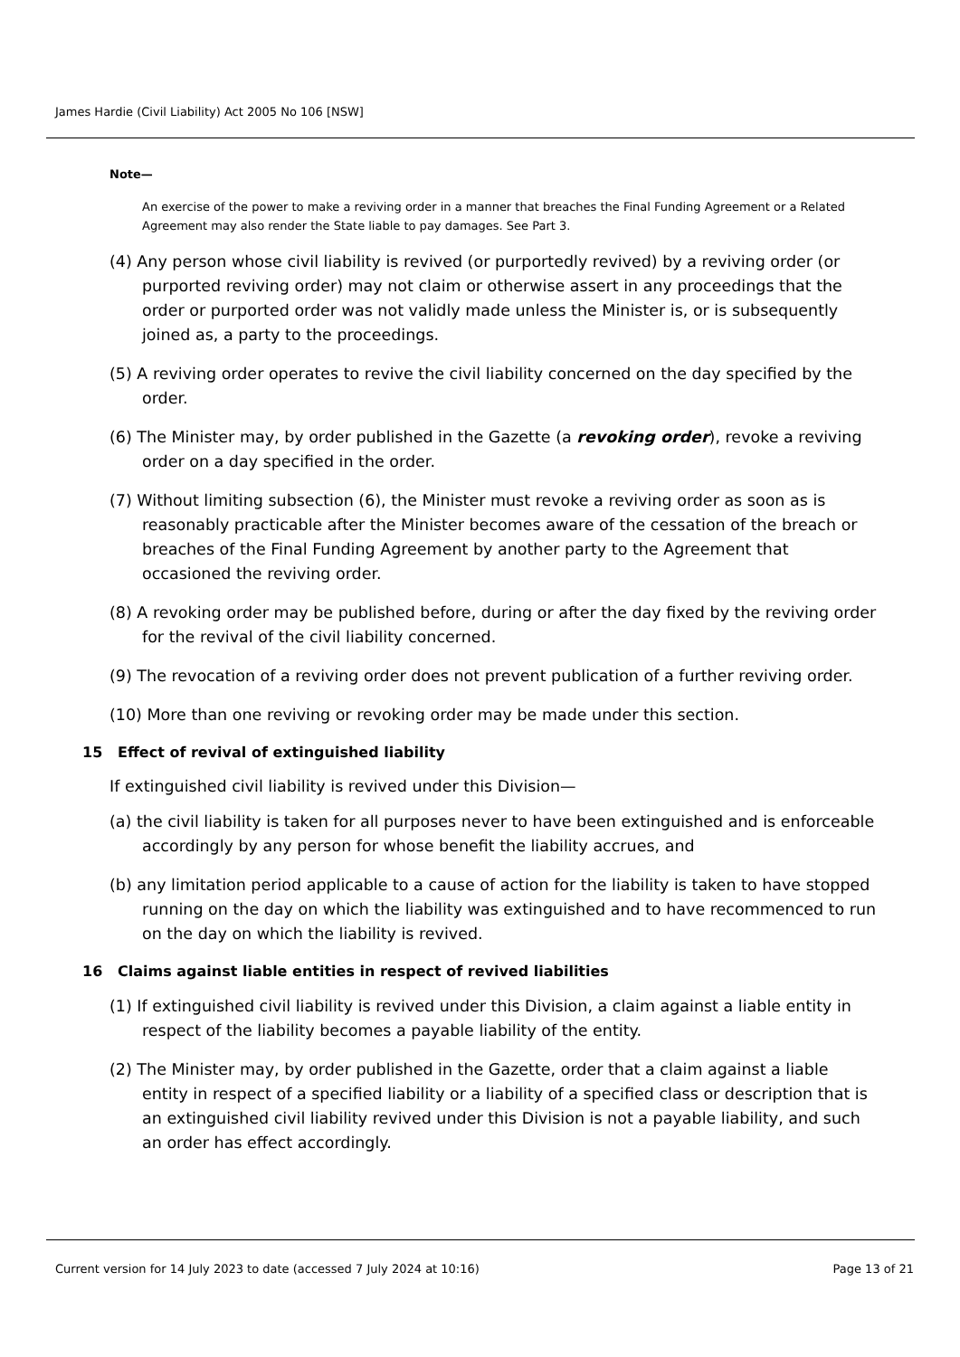James Hardie (Civil Liability) Act 2005 No 106 [NSW]
Note—
An exercise of the power to make a reviving order in a manner that breaches the Final Funding Agreement or a Related Agreement may also render the State liable to pay damages. See Part 3.
(4) Any person whose civil liability is revived (or purportedly revived) by a reviving order (or purported reviving order) may not claim or otherwise assert in any proceedings that the order or purported order was not validly made unless the Minister is, or is subsequently joined as, a party to the proceedings.
(5) A reviving order operates to revive the civil liability concerned on the day specified by the order.
(6) The Minister may, by order published in the Gazette (a revoking order), revoke a reviving order on a day specified in the order.
(7) Without limiting subsection (6), the Minister must revoke a reviving order as soon as is reasonably practicable after the Minister becomes aware of the cessation of the breach or breaches of the Final Funding Agreement by another party to the Agreement that occasioned the reviving order.
(8) A revoking order may be published before, during or after the day fixed by the reviving order for the revival of the civil liability concerned.
(9) The revocation of a reviving order does not prevent publication of a further reviving order.
(10) More than one reviving or revoking order may be made under this section.
15 Effect of revival of extinguished liability
If extinguished civil liability is revived under this Division—
(a) the civil liability is taken for all purposes never to have been extinguished and is enforceable accordingly by any person for whose benefit the liability accrues, and
(b) any limitation period applicable to a cause of action for the liability is taken to have stopped running on the day on which the liability was extinguished and to have recommenced to run on the day on which the liability is revived.
16 Claims against liable entities in respect of revived liabilities
(1) If extinguished civil liability is revived under this Division, a claim against a liable entity in respect of the liability becomes a payable liability of the entity.
(2) The Minister may, by order published in the Gazette, order that a claim against a liable entity in respect of a specified liability or a liability of a specified class or description that is an extinguished civil liability revived under this Division is not a payable liability, and such an order has effect accordingly.
Current version for 14 July 2023 to date (accessed 7 July 2024 at 10:16) Page 13 of 21